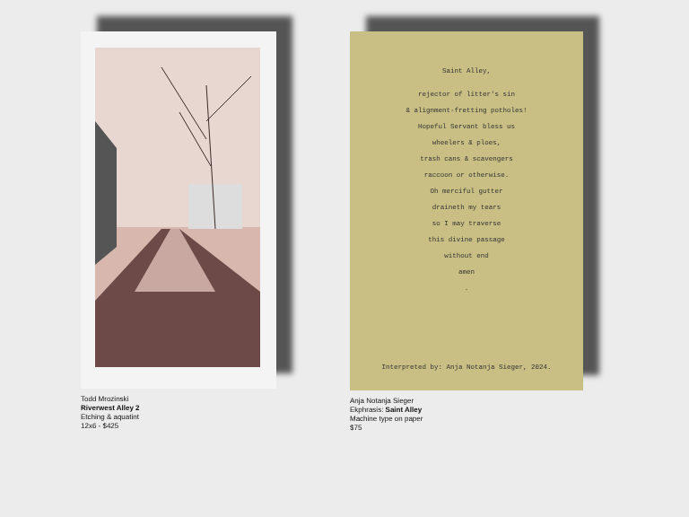Todd Mrozinski
Riverwest Alley 2
Etching & aquatint
12x6 - $425
Saint Alley,
rejector of litter's sin
& alignment-fretting potholes!
Hopeful Servant bless us
wheelers & ploes,
trash cans & scavengers
raccoon or otherwise.
Oh merciful gutter
draineth my tears
so I may traverse
this divine passage
without end
amen
.
Interpreted by: Anja Notanja Sieger, 2024.
Anja Notanja Sieger
Ekphrasis: Saint Alley
Machine type on paper
$75